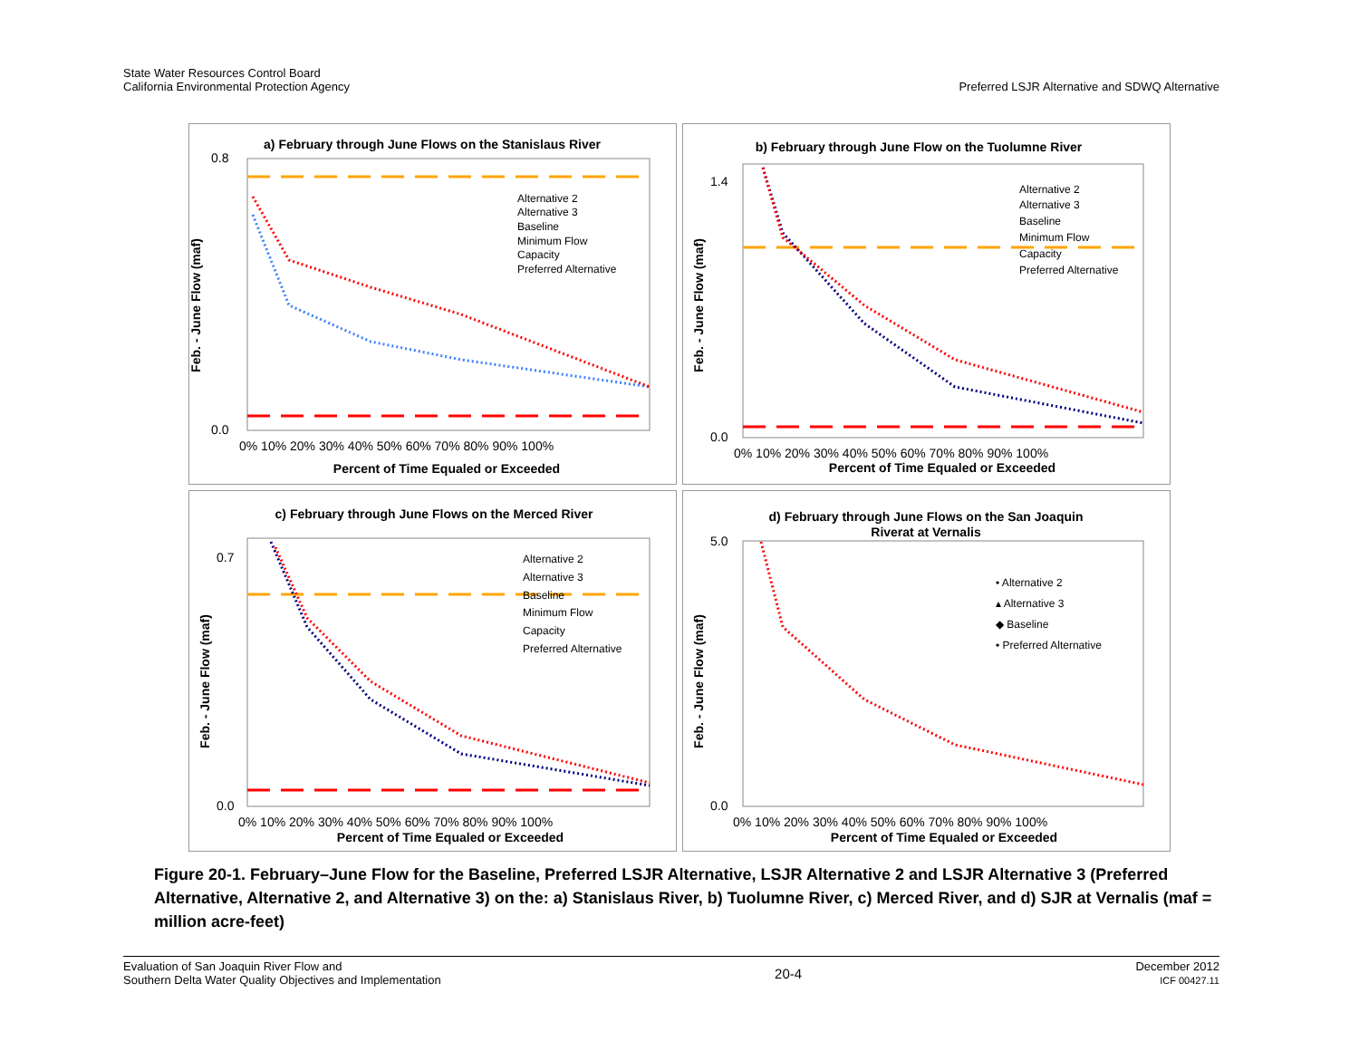State Water Resources Control Board
California Environmental Protection Agency
Preferred LSJR Alternative and SDWQ Alternative
a) February through June Flows on the Stanislaus River
0.8
0.0
Feb. - June Flow (maf)
0% 10% 20% 30% 40% 50% 60% 70% 80% 90% 100%
Percent of Time Equaled or Exceeded
Alternative 2
Alternative 3
Baseline
Minimum Flow
Capacity
Preferred Alternative
b) February through June Flow on the Tuolumne River
1.4
0.0
Feb. - June Flow (maf)
0% 10% 20% 30% 40% 50% 60% 70% 80% 90% 100%
Percent of Time Equaled or Exceeded
Alternative 2
Alternative 3
Baseline
Minimum Flow
Capacity
Preferred Alternative
c) February through June Flows on the Merced River
0.7
0.0
Feb. - June Flow (maf)
0% 10% 20% 30% 40% 50% 60% 70% 80% 90% 100%
Percent of Time Equaled or Exceeded
Alternative 2
Alternative 3
Baseline
Minimum Flow
Capacity
Preferred Alternative
d) February through June Flows on the San Joaquin
Riverat at Vernalis
5.0
0.0
Feb. - June Flow (maf)
0% 10% 20% 30% 40% 50% 60% 70% 80% 90% 100%
Percent of Time Equaled or Exceeded
• Alternative 2
▴ Alternative 3
◆ Baseline
• Preferred Alternative
Figure 20-1. February–June Flow for the Baseline, Preferred LSJR Alternative, LSJR Alternative 2 and LSJR Alternative 3 (Preferred Alternative, Alternative 2, and Alternative 3) on the: a) Stanislaus River, b) Tuolumne River, c) Merced River, and d) SJR at Vernalis (maf = million acre-feet)
Evaluation of San Joaquin River Flow and
Southern Delta Water Quality Objectives and Implementation
20-4
December 2012
ICF 00427.11